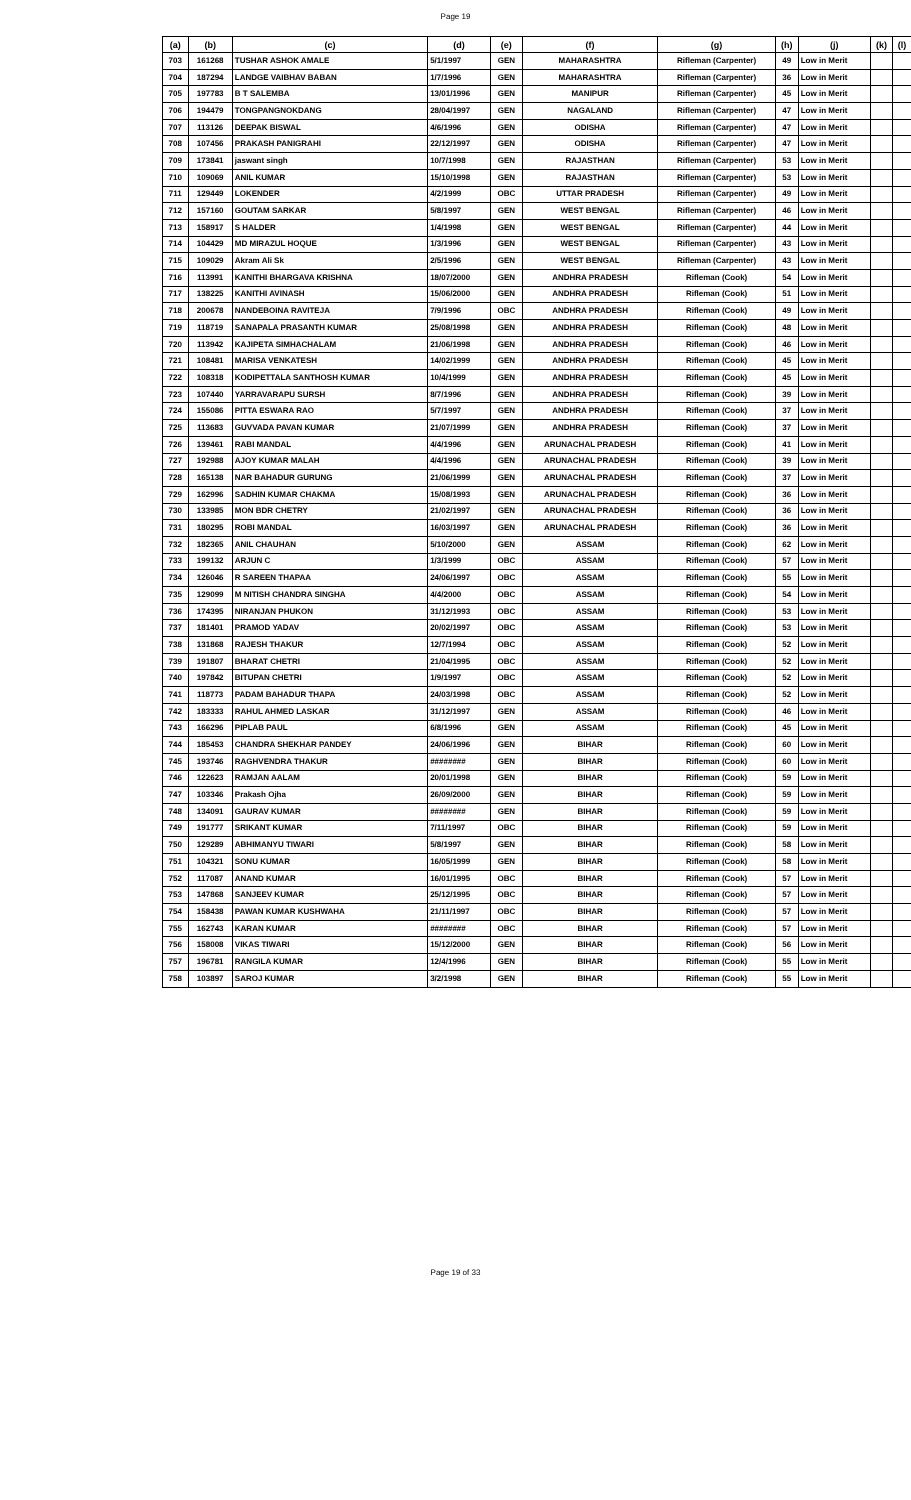Page 19
| (a) | (b) | (c) | (d) | (e) | (f) | (g) | (h) | (j) | (k) | (l) |
| --- | --- | --- | --- | --- | --- | --- | --- | --- | --- | --- |
| 703 | 161268 | TUSHAR ASHOK AMALE | 5/1/1997 | GEN | MAHARASHTRA | Rifleman (Carpenter) | 49 | Low in Merit | | |
| 704 | 187294 | LANDGE VAIBHAV BABAN | 1/7/1996 | GEN | MAHARASHTRA | Rifleman (Carpenter) | 36 | Low in Merit | | |
| 705 | 197783 | B T SALEMBA | 13/01/1996 | GEN | MANIPUR | Rifleman (Carpenter) | 45 | Low in Merit | | |
| 706 | 194479 | TONGPANGNOKDANG | 28/04/1997 | GEN | NAGALAND | Rifleman (Carpenter) | 47 | Low in Merit | | |
| 707 | 113126 | DEEPAK BISWAL | 4/6/1996 | GEN | ODISHA | Rifleman (Carpenter) | 47 | Low in Merit | | |
| 708 | 107456 | PRAKASH PANIGRAHI | 22/12/1997 | GEN | ODISHA | Rifleman (Carpenter) | 47 | Low in Merit | | |
| 709 | 173841 | jaswant singh | 10/7/1998 | GEN | RAJASTHAN | Rifleman (Carpenter) | 53 | Low in Merit | | |
| 710 | 109069 | ANIL KUMAR | 15/10/1998 | GEN | RAJASTHAN | Rifleman (Carpenter) | 53 | Low in Merit | | |
| 711 | 129449 | LOKENDER | 4/2/1999 | OBC | UTTAR PRADESH | Rifleman (Carpenter) | 49 | Low in Merit | | |
| 712 | 157160 | GOUTAM SARKAR | 5/8/1997 | GEN | WEST BENGAL | Rifleman (Carpenter) | 46 | Low in Merit | | |
| 713 | 158917 | S HALDER | 1/4/1998 | GEN | WEST BENGAL | Rifleman (Carpenter) | 44 | Low in Merit | | |
| 714 | 104429 | MD MIRAZUL HOQUE | 1/3/1996 | GEN | WEST BENGAL | Rifleman (Carpenter) | 43 | Low in Merit | | |
| 715 | 109029 | Akram Ali Sk | 2/5/1996 | GEN | WEST BENGAL | Rifleman (Carpenter) | 43 | Low in Merit | | |
| 716 | 113991 | KANITHI BHARGAVA KRISHNA | 18/07/2000 | GEN | ANDHRA PRADESH | Rifleman (Cook) | 54 | Low in Merit | | |
| 717 | 138225 | KANITHI AVINASH | 15/06/2000 | GEN | ANDHRA PRADESH | Rifleman (Cook) | 51 | Low in Merit | | |
| 718 | 200678 | NANDEBOINA RAVITEJA | 7/9/1996 | OBC | ANDHRA PRADESH | Rifleman (Cook) | 49 | Low in Merit | | |
| 719 | 118719 | SANAPALA PRASANTH KUMAR | 25/08/1998 | GEN | ANDHRA PRADESH | Rifleman (Cook) | 48 | Low in Merit | | |
| 720 | 113942 | KAJIPETA SIMHACHALAM | 21/06/1998 | GEN | ANDHRA PRADESH | Rifleman (Cook) | 46 | Low in Merit | | |
| 721 | 108481 | MARISA VENKATESH | 14/02/1999 | GEN | ANDHRA PRADESH | Rifleman (Cook) | 45 | Low in Merit | | |
| 722 | 108318 | KODIPETTALA SANTHOSH KUMAR | 10/4/1999 | GEN | ANDHRA PRADESH | Rifleman (Cook) | 45 | Low in Merit | | |
| 723 | 107440 | YARRAVARAPU SURSH | 8/7/1996 | GEN | ANDHRA PRADESH | Rifleman (Cook) | 39 | Low in Merit | | |
| 724 | 155086 | PITTA ESWARA RAO | 5/7/1997 | GEN | ANDHRA PRADESH | Rifleman (Cook) | 37 | Low in Merit | | |
| 725 | 113683 | GUVVADA PAVAN KUMAR | 21/07/1999 | GEN | ANDHRA PRADESH | Rifleman (Cook) | 37 | Low in Merit | | |
| 726 | 139461 | RABI MANDAL | 4/4/1996 | GEN | ARUNACHAL PRADESH | Rifleman (Cook) | 41 | Low in Merit | | |
| 727 | 192988 | AJOY KUMAR MALAH | 4/4/1996 | GEN | ARUNACHAL PRADESH | Rifleman (Cook) | 39 | Low in Merit | | |
| 728 | 165138 | NAR BAHADUR GURUNG | 21/06/1999 | GEN | ARUNACHAL PRADESH | Rifleman (Cook) | 37 | Low in Merit | | |
| 729 | 162996 | SADHIN KUMAR CHAKMA | 15/08/1993 | GEN | ARUNACHAL PRADESH | Rifleman (Cook) | 36 | Low in Merit | | |
| 730 | 133985 | MON BDR CHETRY | 21/02/1997 | GEN | ARUNACHAL PRADESH | Rifleman (Cook) | 36 | Low in Merit | | |
| 731 | 180295 | ROBI MANDAL | 16/03/1997 | GEN | ARUNACHAL PRADESH | Rifleman (Cook) | 36 | Low in Merit | | |
| 732 | 182365 | ANIL CHAUHAN | 5/10/2000 | GEN | ASSAM | Rifleman (Cook) | 62 | Low in Merit | | |
| 733 | 199132 | ARJUN C | 1/3/1999 | OBC | ASSAM | Rifleman (Cook) | 57 | Low in Merit | | |
| 734 | 126046 | R SAREEN THAPAA | 24/06/1997 | OBC | ASSAM | Rifleman (Cook) | 55 | Low in Merit | | |
| 735 | 129099 | M NITISH CHANDRA SINGHA | 4/4/2000 | OBC | ASSAM | Rifleman (Cook) | 54 | Low in Merit | | |
| 736 | 174395 | NIRANJAN PHUKON | 31/12/1993 | OBC | ASSAM | Rifleman (Cook) | 53 | Low in Merit | | |
| 737 | 181401 | PRAMOD YADAV | 20/02/1997 | OBC | ASSAM | Rifleman (Cook) | 53 | Low in Merit | | |
| 738 | 131868 | RAJESH THAKUR | 12/7/1994 | OBC | ASSAM | Rifleman (Cook) | 52 | Low in Merit | | |
| 739 | 191807 | BHARAT CHETRI | 21/04/1995 | OBC | ASSAM | Rifleman (Cook) | 52 | Low in Merit | | |
| 740 | 197842 | BITUPAN CHETRI | 1/9/1997 | OBC | ASSAM | Rifleman (Cook) | 52 | Low in Merit | | |
| 741 | 118773 | PADAM BAHADUR THAPA | 24/03/1998 | OBC | ASSAM | Rifleman (Cook) | 52 | Low in Merit | | |
| 742 | 183333 | RAHUL AHMED LASKAR | 31/12/1997 | GEN | ASSAM | Rifleman (Cook) | 46 | Low in Merit | | |
| 743 | 166296 | PIPLAB PAUL | 6/8/1996 | GEN | ASSAM | Rifleman (Cook) | 45 | Low in Merit | | |
| 744 | 185453 | CHANDRA SHEKHAR PANDEY | 24/06/1996 | GEN | BIHAR | Rifleman (Cook) | 60 | Low in Merit | | |
| 745 | 193746 | RAGHVENDRA THAKUR | ######## | GEN | BIHAR | Rifleman (Cook) | 60 | Low in Merit | | |
| 746 | 122623 | RAMJAN AALAM | 20/01/1998 | GEN | BIHAR | Rifleman (Cook) | 59 | Low in Merit | | |
| 747 | 103346 | Prakash Ojha | 26/09/2000 | GEN | BIHAR | Rifleman (Cook) | 59 | Low in Merit | | |
| 748 | 134091 | GAURAV KUMAR | ######## | GEN | BIHAR | Rifleman (Cook) | 59 | Low in Merit | | |
| 749 | 191777 | SRIKANT KUMAR | 7/11/1997 | OBC | BIHAR | Rifleman (Cook) | 59 | Low in Merit | | |
| 750 | 129289 | ABHIMANYU TIWARI | 5/8/1997 | GEN | BIHAR | Rifleman (Cook) | 58 | Low in Merit | | |
| 751 | 104321 | SONU KUMAR | 16/05/1999 | GEN | BIHAR | Rifleman (Cook) | 58 | Low in Merit | | |
| 752 | 117087 | ANAND KUMAR | 16/01/1995 | OBC | BIHAR | Rifleman (Cook) | 57 | Low in Merit | | |
| 753 | 147868 | SANJEEV KUMAR | 25/12/1995 | OBC | BIHAR | Rifleman (Cook) | 57 | Low in Merit | | |
| 754 | 158438 | PAWAN KUMAR KUSHWAHA | 21/11/1997 | OBC | BIHAR | Rifleman (Cook) | 57 | Low in Merit | | |
| 755 | 162743 | KARAN KUMAR | ######## | OBC | BIHAR | Rifleman (Cook) | 57 | Low in Merit | | |
| 756 | 158008 | VIKAS TIWARI | 15/12/2000 | GEN | BIHAR | Rifleman (Cook) | 56 | Low in Merit | | |
| 757 | 196781 | RANGILA KUMAR | 12/4/1996 | GEN | BIHAR | Rifleman (Cook) | 55 | Low in Merit | | |
| 758 | 103897 | SAROJ KUMAR | 3/2/1998 | GEN | BIHAR | Rifleman (Cook) | 55 | Low in Merit | | |
Page 19 of 33